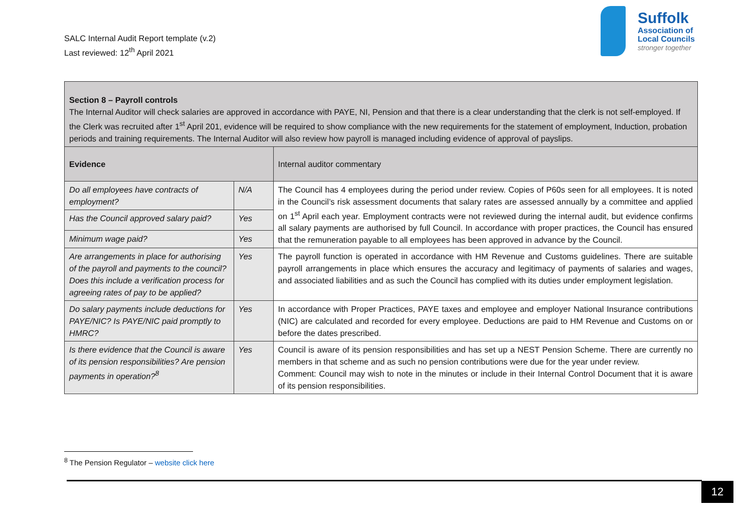SALC Internal Audit Report template (v.2)
Last reviewed: 12<sup>th</sup> April 2021
Suffolk
Association of
Local Councils
stronger together
| Section 8 – Payroll controls The Internal Auditor will check salaries are approved in accordance with PAYE, NI, Pension and that there is a clear understanding that the clerk is not self-employed. If the Clerk was recruited after 1<sup>st</sup> April 201, evidence will be required to show compliance with the new requirements for the statement of employment, Induction, probation periods and training requirements. The Internal Auditor will also review how payroll is managed including evidence of approval of payslips. | | |
| --- | --- | --- |
| Evidence | | Internal auditor commentary |
| Do all employees have contracts of employment? | N/A | The Council has 4 employees during the period under review. Copies of P60s seen for all employees. It is noted in the Council’s risk assessment documents that salary rates are assessed annually by a committee and applied on 1<sup>st</sup> April each year. Employment contracts were not reviewed during the internal audit, but evidence confirms all salary payments are authorised by full Council. In accordance with proper practices, the Council has ensured that the remuneration payable to all employees has been approved in advance by the Council. |
| Has the Council approved salary paid? | Yes | |
| Minimum wage paid? | Yes | |
| Are arrangements in place for authorising of the payroll and payments to the council? Does this include a verification process for agreeing rates of pay to be applied? | Yes | The payroll function is operated in accordance with HM Revenue and Customs guidelines. There are suitable payroll arrangements in place which ensures the accuracy and legitimacy of payments of salaries and wages, and associated liabilities and as such the Council has complied with its duties under employment legislation. |
| Do salary payments include deductions for PAYE/NIC? Is PAYE/NIC paid promptly to HMRC? | Yes | In accordance with Proper Practices, PAYE taxes and employee and employer National Insurance contributions (NIC) are calculated and recorded for every employee. Deductions are paid to HM Revenue and Customs on or before the dates prescribed. |
| Is there evidence that the Council is aware of its pension responsibilities? Are pension payments in operation?<sup>8</sup> | Yes | Council is aware of its pension responsibilities and has set up a NEST Pension Scheme. There are currently no members in that scheme and as such no pension contributions were due for the year under review. Comment: Council may wish to note in the minutes or include in their Internal Control Document that it is aware of its pension responsibilities. |
<sup>8</sup> The Pension Regulator – website click here
12